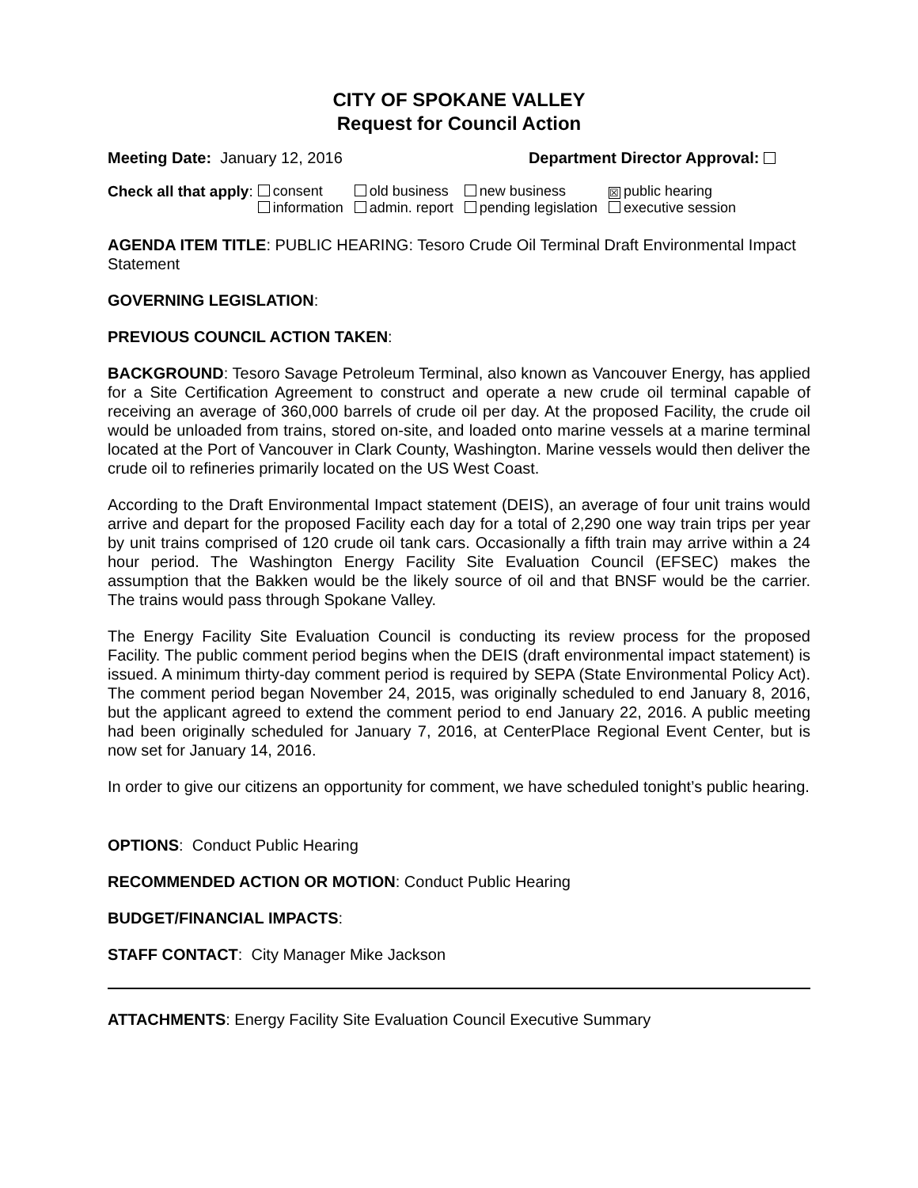CITY OF SPOKANE VALLEY
Request for Council Action
Meeting Date: January 12, 2016
Department Director Approval:
Check all that apply:
| consent | old business | new business | ☒ public hearing |
| information | admin. report | pending legislation | executive session |
AGENDA ITEM TITLE: PUBLIC HEARING: Tesoro Crude Oil Terminal Draft Environmental Impact Statement
GOVERNING LEGISLATION:
PREVIOUS COUNCIL ACTION TAKEN:
BACKGROUND: Tesoro Savage Petroleum Terminal, also known as Vancouver Energy, has applied for a Site Certification Agreement to construct and operate a new crude oil terminal capable of receiving an average of 360,000 barrels of crude oil per day. At the proposed Facility, the crude oil would be unloaded from trains, stored on-site, and loaded onto marine vessels at a marine terminal located at the Port of Vancouver in Clark County, Washington. Marine vessels would then deliver the crude oil to refineries primarily located on the US West Coast.
According to the Draft Environmental Impact statement (DEIS), an average of four unit trains would arrive and depart for the proposed Facility each day for a total of 2,290 one way train trips per year by unit trains comprised of 120 crude oil tank cars. Occasionally a fifth train may arrive within a 24 hour period. The Washington Energy Facility Site Evaluation Council (EFSEC) makes the assumption that the Bakken would be the likely source of oil and that BNSF would be the carrier. The trains would pass through Spokane Valley.
The Energy Facility Site Evaluation Council is conducting its review process for the proposed Facility. The public comment period begins when the DEIS (draft environmental impact statement) is issued. A minimum thirty-day comment period is required by SEPA (State Environmental Policy Act). The comment period began November 24, 2015, was originally scheduled to end January 8, 2016, but the applicant agreed to extend the comment period to end January 22, 2016. A public meeting had been originally scheduled for January 7, 2016, at CenterPlace Regional Event Center, but is now set for January 14, 2016.
In order to give our citizens an opportunity for comment, we have scheduled tonight’s public hearing.
OPTIONS: Conduct Public Hearing
RECOMMENDED ACTION OR MOTION: Conduct Public Hearing
BUDGET/FINANCIAL IMPACTS:
STAFF CONTACT: City Manager Mike Jackson
ATTACHMENTS: Energy Facility Site Evaluation Council Executive Summary